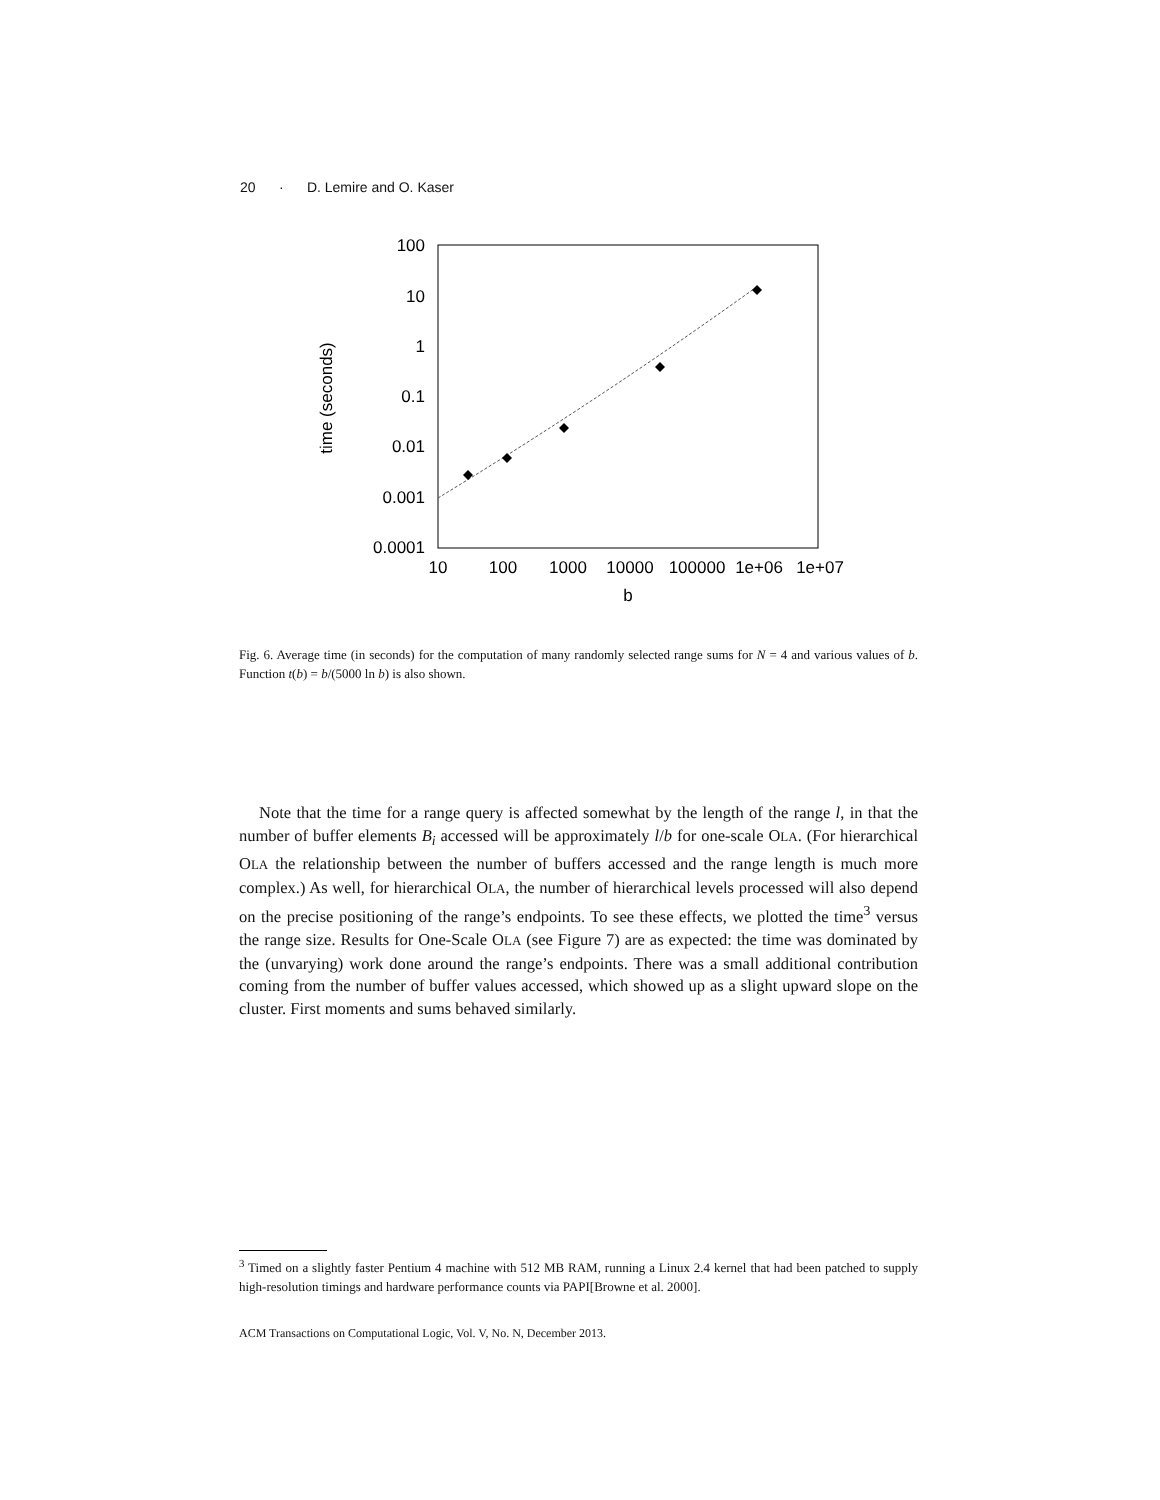20 · D. Lemire and O. Kaser
100
10
1
0.1
0.01
0.001
0.0001
10
100
1000
10000
100000
1e+06
1e+07
b
time (seconds)
Fig. 6. Average time (in seconds) for the computation of many randomly selected range sums for N = 4 and various values of b. Function t(b) = b/(5000 ln b) is also shown.
Note that the time for a range query is affected somewhat by the length of the range l, in that the number of buffer elements B<sub>i</sub> accessed will be approximately l/b for one-scale OLA. (For hierarchical OLA the relationship between the number of buffers accessed and the range length is much more complex.) As well, for hierarchical OLA, the number of hierarchical levels processed will also depend on the precise positioning of the range’s endpoints. To see these effects, we plotted the time<sup>3</sup> versus the range size. Results for One-Scale OLA (see Figure 7) are as expected: the time was dominated by the (unvarying) work done around the range’s endpoints. There was a small additional contribution coming from the number of buffer values accessed, which showed up as a slight upward slope on the cluster. First moments and sums behaved similarly.
<sup>3</sup> Timed on a slightly faster Pentium 4 machine with 512 MB RAM, running a Linux 2.4 kernel that had been patched to supply high-resolution timings and hardware performance counts via PAPI[Browne et al. 2000].
ACM Transactions on Computational Logic, Vol. V, No. N, December 2013.